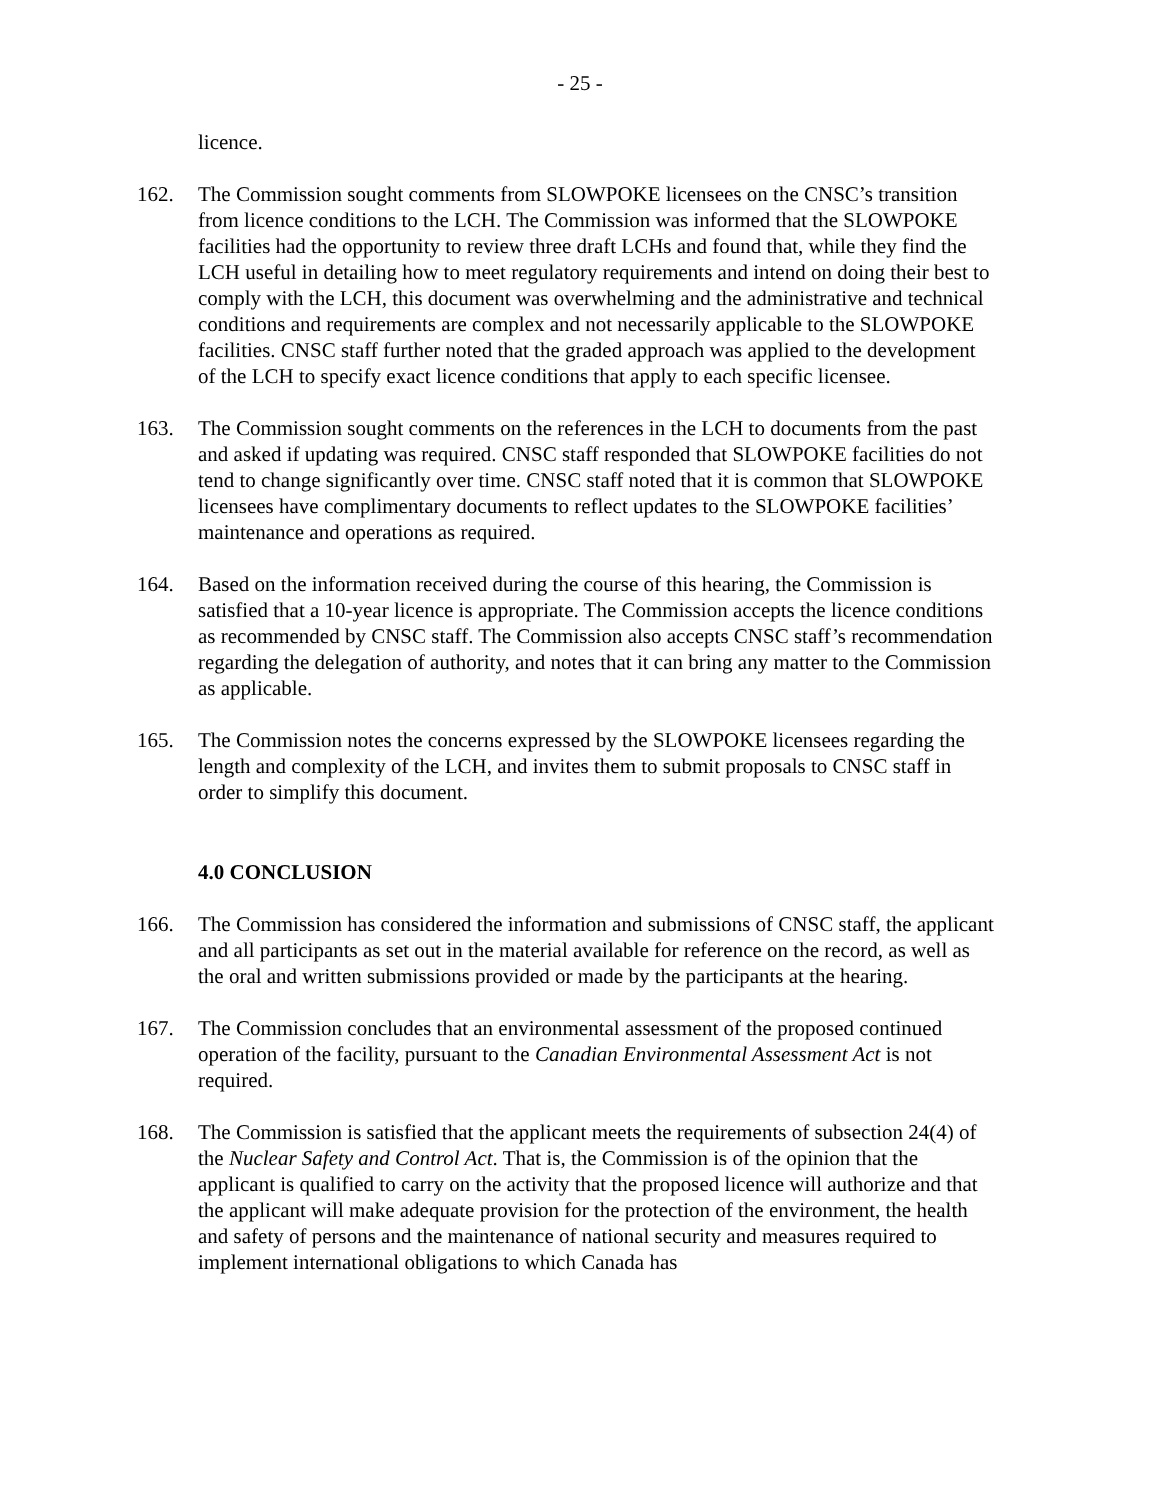- 25 -
licence.
162. The Commission sought comments from SLOWPOKE licensees on the CNSC’s transition from licence conditions to the LCH. The Commission was informed that the SLOWPOKE facilities had the opportunity to review three draft LCHs and found that, while they find the LCH useful in detailing how to meet regulatory requirements and intend on doing their best to comply with the LCH, this document was overwhelming and the administrative and technical conditions and requirements are complex and not necessarily applicable to the SLOWPOKE facilities. CNSC staff further noted that the graded approach was applied to the development of the LCH to specify exact licence conditions that apply to each specific licensee.
163. The Commission sought comments on the references in the LCH to documents from the past and asked if updating was required. CNSC staff responded that SLOWPOKE facilities do not tend to change significantly over time. CNSC staff noted that it is common that SLOWPOKE licensees have complimentary documents to reflect updates to the SLOWPOKE facilities’ maintenance and operations as required.
164. Based on the information received during the course of this hearing, the Commission is satisfied that a 10-year licence is appropriate. The Commission accepts the licence conditions as recommended by CNSC staff. The Commission also accepts CNSC staff’s recommendation regarding the delegation of authority, and notes that it can bring any matter to the Commission as applicable.
165. The Commission notes the concerns expressed by the SLOWPOKE licensees regarding the length and complexity of the LCH, and invites them to submit proposals to CNSC staff in order to simplify this document.
4.0 CONCLUSION
166. The Commission has considered the information and submissions of CNSC staff, the applicant and all participants as set out in the material available for reference on the record, as well as the oral and written submissions provided or made by the participants at the hearing.
167. The Commission concludes that an environmental assessment of the proposed continued operation of the facility, pursuant to the Canadian Environmental Assessment Act is not required.
168. The Commission is satisfied that the applicant meets the requirements of subsection 24(4) of the Nuclear Safety and Control Act. That is, the Commission is of the opinion that the applicant is qualified to carry on the activity that the proposed licence will authorize and that the applicant will make adequate provision for the protection of the environment, the health and safety of persons and the maintenance of national security and measures required to implement international obligations to which Canada has